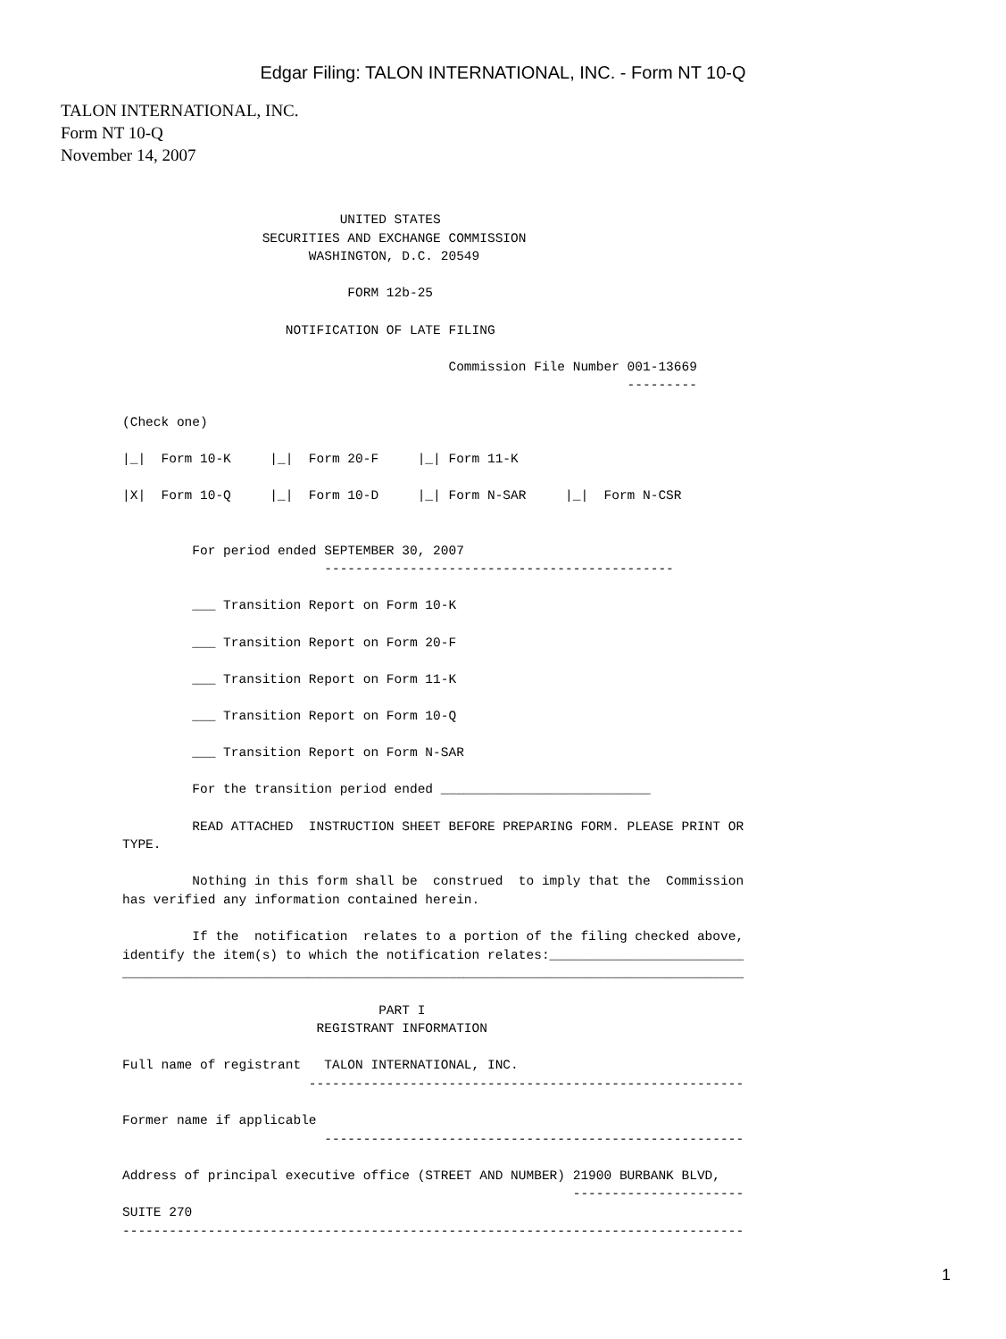Edgar Filing: TALON INTERNATIONAL, INC. - Form NT 10-Q
TALON INTERNATIONAL, INC.
Form NT 10-Q
November 14, 2007
                            UNITED STATES
                  SECURITIES AND EXCHANGE COMMISSION
                        WASHINGTON, D.C. 20549

                             FORM 12b-25

                     NOTIFICATION OF LATE FILING

                                          Commission File Number 001-13669
                                                                 ---------

(Check one)

|_|  Form 10-K     |_|  Form 20-F     |_| Form 11-K

|X|  Form 10-Q     |_|  Form 10-D     |_| Form N-SAR     |_|  Form N-CSR


         For period ended SEPTEMBER 30, 2007
                          ---------------------------------------------

         ___ Transition Report on Form 10-K

         ___ Transition Report on Form 20-F

         ___ Transition Report on Form 11-K

         ___ Transition Report on Form 10-Q

         ___ Transition Report on Form N-SAR

         For the transition period ended ___________________________

         READ ATTACHED  INSTRUCTION SHEET BEFORE PREPARING FORM. PLEASE PRINT OR
TYPE.

         Nothing in this form shall be  construed  to imply that the  Commission
has verified any information contained herein.

         If the  notification  relates to a portion of the filing checked above,
identify the item(s) to which the notification relates:_________________________
________________________________________________________________________________

                                 PART I
                         REGISTRANT INFORMATION

Full name of registrant   TALON INTERNATIONAL, INC.
                        --------------------------------------------------------

Former name if applicable
                          ------------------------------------------------------

Address of principal executive office (STREET AND NUMBER) 21900 BURBANK BLVD,
                                                          ----------------------
SUITE 270
--------------------------------------------------------------------------------
1